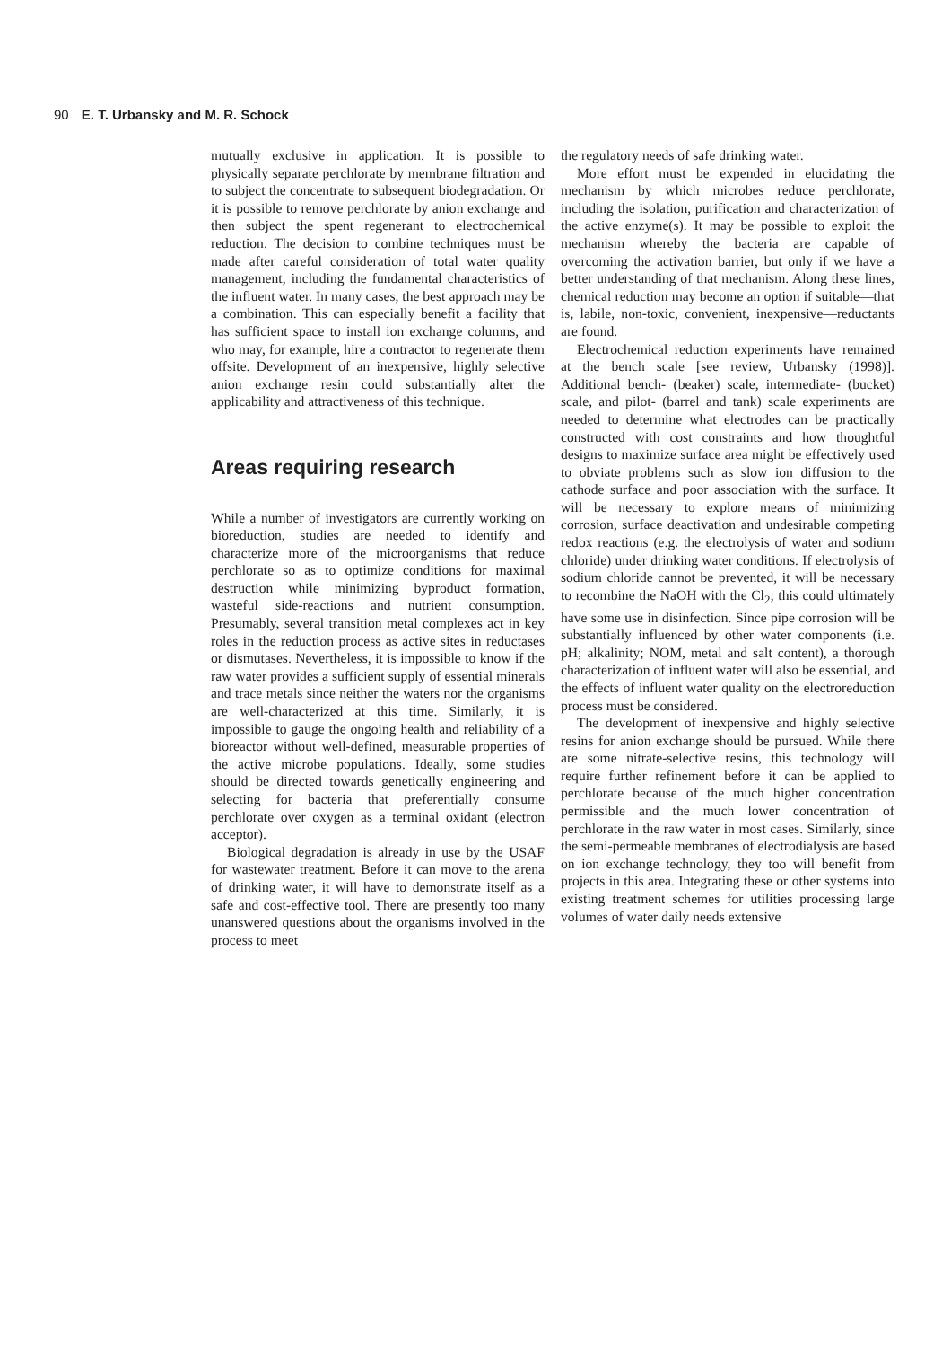90 E. T. Urbansky and M. R. Schock
mutually exclusive in application. It is possible to physically separate perchlorate by membrane filtration and to subject the concentrate to subsequent biodegradation. Or it is possible to remove perchlorate by anion exchange and then subject the spent regenerant to electrochemical reduction. The decision to combine techniques must be made after careful consideration of total water quality management, including the fundamental characteristics of the influent water. In many cases, the best approach may be a combination. This can especially benefit a facility that has sufficient space to install ion exchange columns, and who may, for example, hire a contractor to regenerate them offsite. Development of an inexpensive, highly selective anion exchange resin could substantially alter the applicability and attractiveness of this technique.
Areas requiring research
While a number of investigators are currently working on bioreduction, studies are needed to identify and characterize more of the microorganisms that reduce perchlorate so as to optimize conditions for maximal destruction while minimizing byproduct formation, wasteful side-reactions and nutrient consumption. Presumably, several transition metal complexes act in key roles in the reduction process as active sites in reductases or dismutases. Nevertheless, it is impossible to know if the raw water provides a sufficient supply of essential minerals and trace metals since neither the waters nor the organisms are well-characterized at this time. Similarly, it is impossible to gauge the ongoing health and reliability of a bioreactor without well-defined, measurable properties of the active microbe populations. Ideally, some studies should be directed towards genetically engineering and selecting for bacteria that preferentially consume perchlorate over oxygen as a terminal oxidant (electron acceptor).
Biological degradation is already in use by the USAF for wastewater treatment. Before it can move to the arena of drinking water, it will have to demonstrate itself as a safe and cost-effective tool. There are presently too many unanswered questions about the organisms involved in the process to meet
the regulatory needs of safe drinking water.
More effort must be expended in elucidating the mechanism by which microbes reduce perchlorate, including the isolation, purification and characterization of the active enzyme(s). It may be possible to exploit the mechanism whereby the bacteria are capable of overcoming the activation barrier, but only if we have a better understanding of that mechanism. Along these lines, chemical reduction may become an option if suitable—that is, labile, non-toxic, convenient, inexpensive—reductants are found.
Electrochemical reduction experiments have remained at the bench scale [see review, Urbansky (1998)]. Additional bench- (beaker) scale, intermediate- (bucket) scale, and pilot- (barrel and tank) scale experiments are needed to determine what electrodes can be practically constructed with cost constraints and how thoughtful designs to maximize surface area might be effectively used to obviate problems such as slow ion diffusion to the cathode surface and poor association with the surface. It will be necessary to explore means of minimizing corrosion, surface deactivation and undesirable competing redox reactions (e.g. the electrolysis of water and sodium chloride) under drinking water conditions. If electrolysis of sodium chloride cannot be prevented, it will be necessary to recombine the NaOH with the Cl<sub>2</sub>; this could ultimately have some use in disinfection. Since pipe corrosion will be substantially influenced by other water components (i.e. pH; alkalinity; NOM, metal and salt content), a thorough characterization of influent water will also be essential, and the effects of influent water quality on the electroreduction process must be considered.
The development of inexpensive and highly selective resins for anion exchange should be pursued. While there are some nitrate-selective resins, this technology will require further refinement before it can be applied to perchlorate because of the much higher concentration permissible and the much lower concentration of perchlorate in the raw water in most cases. Similarly, since the semi-permeable membranes of electrodialysis are based on ion exchange technology, they too will benefit from projects in this area. Integrating these or other systems into existing treatment schemes for utilities processing large volumes of water daily needs extensive